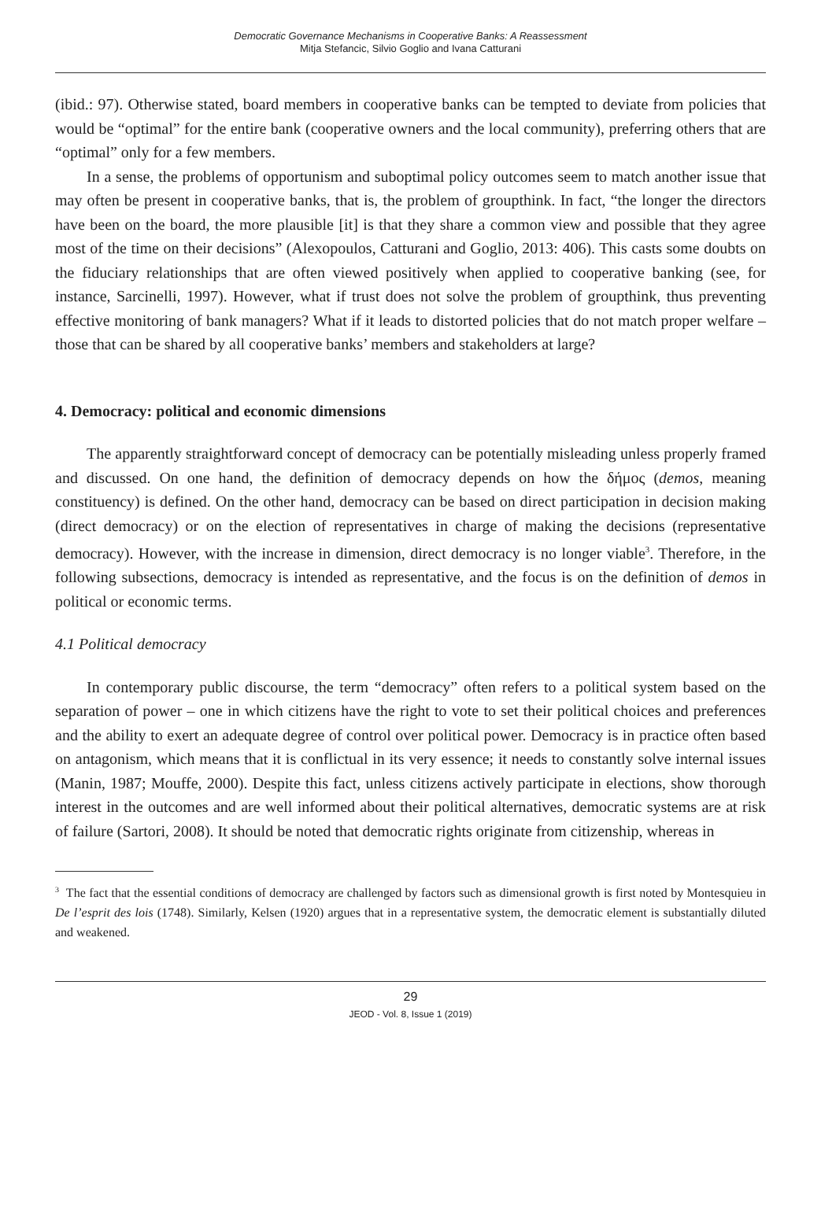Democratic Governance Mechanisms in Cooperative Banks: A Reassessment
Mitja Stefancic, Silvio Goglio and Ivana Catturani
(ibid.: 97). Otherwise stated, board members in cooperative banks can be tempted to deviate from policies that would be “optimal” for the entire bank (cooperative owners and the local community), preferring others that are “optimal” only for a few members.
In a sense, the problems of opportunism and suboptimal policy outcomes seem to match another issue that may often be present in cooperative banks, that is, the problem of groupthink. In fact, “the longer the directors have been on the board, the more plausible [it] is that they share a common view and possible that they agree most of the time on their decisions” (Alexopoulos, Catturani and Goglio, 2013: 406). This casts some doubts on the fiduciary relationships that are often viewed positively when applied to cooperative banking (see, for instance, Sarcinelli, 1997). However, what if trust does not solve the problem of groupthink, thus preventing effective monitoring of bank managers? What if it leads to distorted policies that do not match proper welfare – those that can be shared by all cooperative banks’ members and stakeholders at large?
4. Democracy: political and economic dimensions
The apparently straightforward concept of democracy can be potentially misleading unless properly framed and discussed. On one hand, the definition of democracy depends on how the δήμος (demos, meaning constituency) is defined. On the other hand, democracy can be based on direct participation in decision making (direct democracy) or on the election of representatives in charge of making the decisions (representative democracy). However, with the increase in dimension, direct democracy is no longer viable<sup>3</sup>. Therefore, in the following subsections, democracy is intended as representative, and the focus is on the definition of demos in political or economic terms.
4.1 Political democracy
In contemporary public discourse, the term “democracy” often refers to a political system based on the separation of power – one in which citizens have the right to vote to set their political choices and preferences and the ability to exert an adequate degree of control over political power. Democracy is in practice often based on antagonism, which means that it is conflictual in its very essence; it needs to constantly solve internal issues (Manin, 1987; Mouffe, 2000). Despite this fact, unless citizens actively participate in elections, show thorough interest in the outcomes and are well informed about their political alternatives, democratic systems are at risk of failure (Sartori, 2008). It should be noted that democratic rights originate from citizenship, whereas in
<sup>3</sup> The fact that the essential conditions of democracy are challenged by factors such as dimensional growth is first noted by Montesquieu in De l’esprit des lois (1748). Similarly, Kelsen (1920) argues that in a representative system, the democratic element is substantially diluted and weakened.
29
JEOD - Vol. 8, Issue 1 (2019)